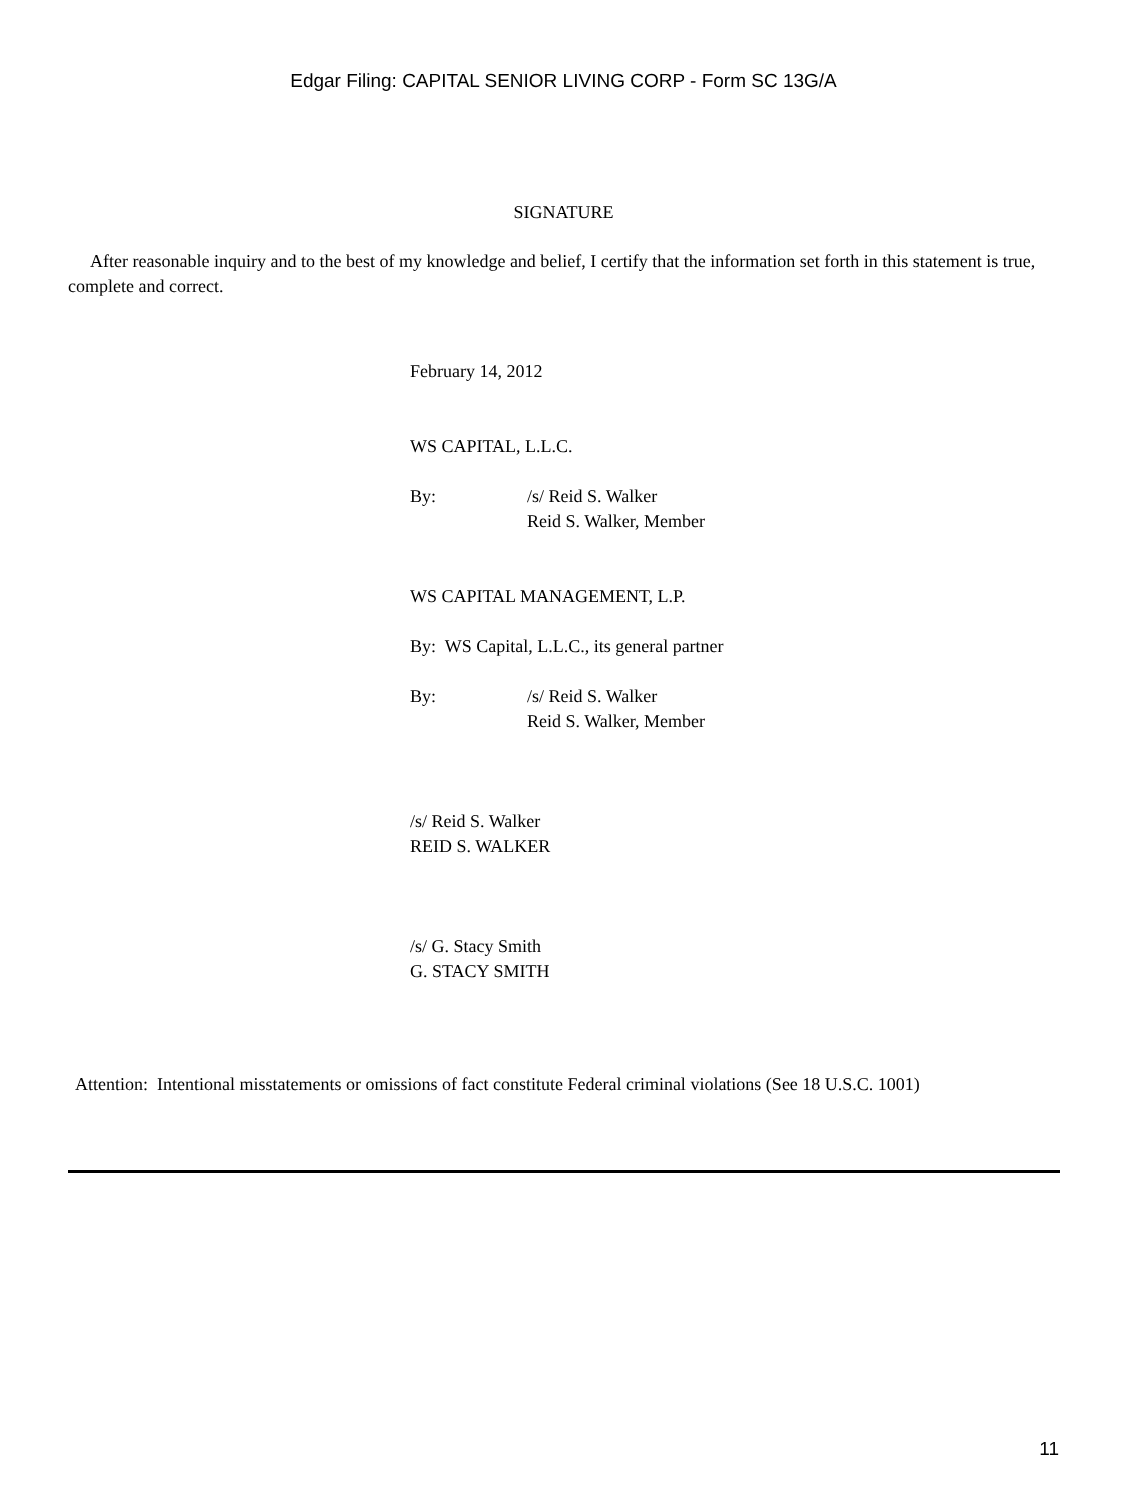Edgar Filing: CAPITAL SENIOR LIVING CORP - Form SC 13G/A
SIGNATURE
After reasonable inquiry and to the best of my knowledge and belief, I certify that the information set forth in this statement is true, complete and correct.
February 14, 2012
WS CAPITAL, L.L.C.
By: /s/ Reid S. Walker
Reid S. Walker, Member
WS CAPITAL MANAGEMENT, L.P.
By: WS Capital, L.L.C., its general partner
By: /s/ Reid S. Walker
Reid S. Walker, Member
/s/ Reid S. Walker
REID S. WALKER
/s/ G. Stacy Smith
G. STACY SMITH
Attention: Intentional misstatements or omissions of fact constitute Federal criminal violations (See 18 U.S.C. 1001)
11